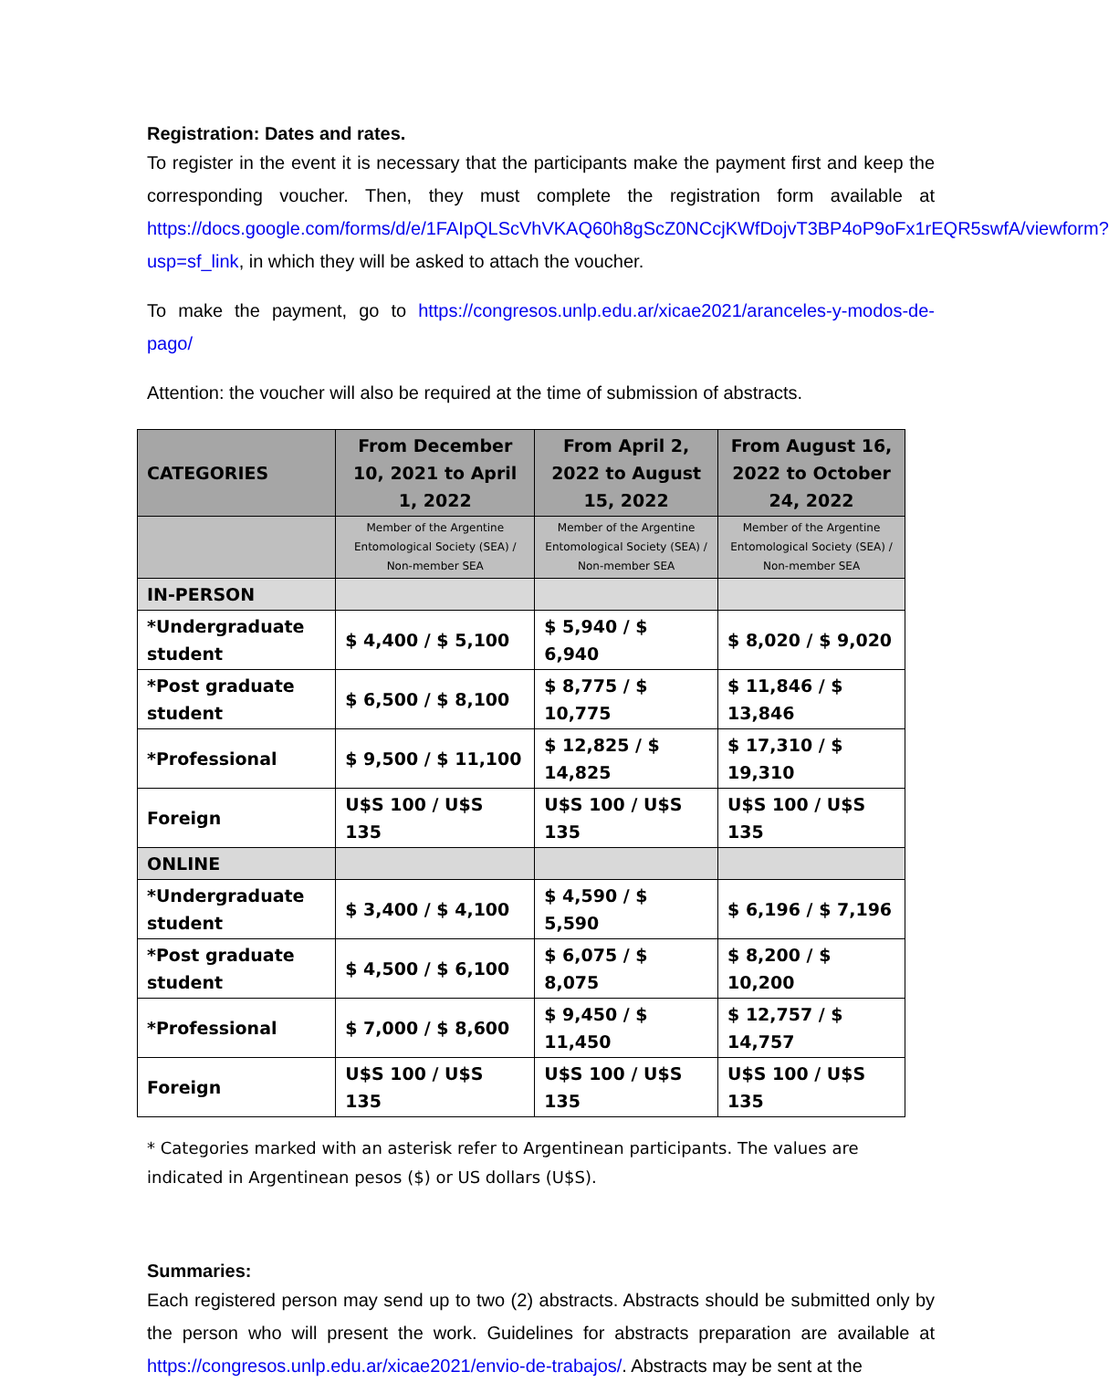Registration: Dates and rates.
To register in the event it is necessary that the participants make the payment first and keep the corresponding voucher. Then, they must complete the registration form available at https://docs.google.com/forms/d/e/1FAIpQLScVhVKAQ60h8gScZ0NCcjKWfDojvT3BP4oP9oFx1rEQR5swfA/viewform?usp=sf_link, in which they will be asked to attach the voucher.
To make the payment, go to https://congresos.unlp.edu.ar/xicae2021/aranceles-y-modos-de-pago/
Attention: the voucher will also be required at the time of submission of abstracts.
| CATEGORIES | From December 10, 2021 to April 1, 2022 | From April 2, 2022 to August 15, 2022 | From August 16, 2022 to October 24, 2022 |
| --- | --- | --- | --- |
| | Member of the Argentine Entomological Society (SEA) / Non-member SEA | Member of the Argentine Entomological Society (SEA) / Non-member SEA | Member of the Argentine Entomological Society (SEA) / Non-member SEA |
| IN-PERSON | | | |
| *Undergraduate student | $ 4,400 / $ 5,100 | $ 5,940 / $ 6,940 | $ 8,020 / $ 9,020 |
| *Post graduate student | $ 6,500 / $ 8,100 | $ 8,775 / $ 10,775 | $ 11,846 / $ 13,846 |
| *Professional | $ 9,500 / $ 11,100 | $ 12,825 / $ 14,825 | $ 17,310 / $ 19,310 |
| Foreign | U$S 100 / U$S 135 | U$S 100 / U$S 135 | U$S 100 / U$S 135 |
| ONLINE | | | |
| *Undergraduate student | $ 3,400 / $ 4,100 | $ 4,590 / $ 5,590 | $ 6,196 / $ 7,196 |
| *Post graduate student | $ 4,500 / $ 6,100 | $ 6,075 / $ 8,075 | $ 8,200 / $ 10,200 |
| *Professional | $ 7,000 / $ 8,600 | $ 9,450 / $ 11,450 | $ 12,757 / $ 14,757 |
| Foreign | U$S 100 / U$S 135 | U$S 100 / U$S 135 | U$S 100 / U$S 135 |
* Categories marked with an asterisk refer to Argentinean participants. The values are indicated in Argentinean pesos ($) or US dollars (U$S).
Summaries:
Each registered person may send up to two (2) abstracts. Abstracts should be submitted only by the person who will present the work. Guidelines for abstracts preparation are available at https://congresos.unlp.edu.ar/xicae2021/envio-de-trabajos/. Abstracts may be sent at the